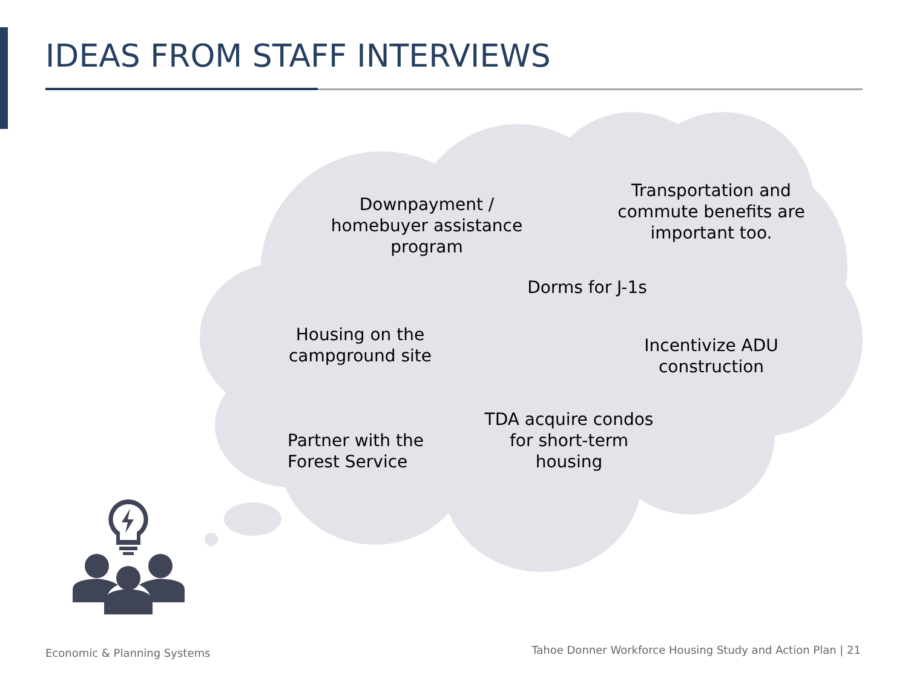IDEAS FROM STAFF INTERVIEWS
Downpayment / homebuyer assistance program
Transportation and commute benefits are important too.
Dorms for J-1s
Housing on the campground site
Incentivize ADU construction
Partner with the Forest Service
TDA acquire condos for short-term housing
Economic & Planning Systems
Tahoe Donner Workforce Housing Study and Action Plan | 21